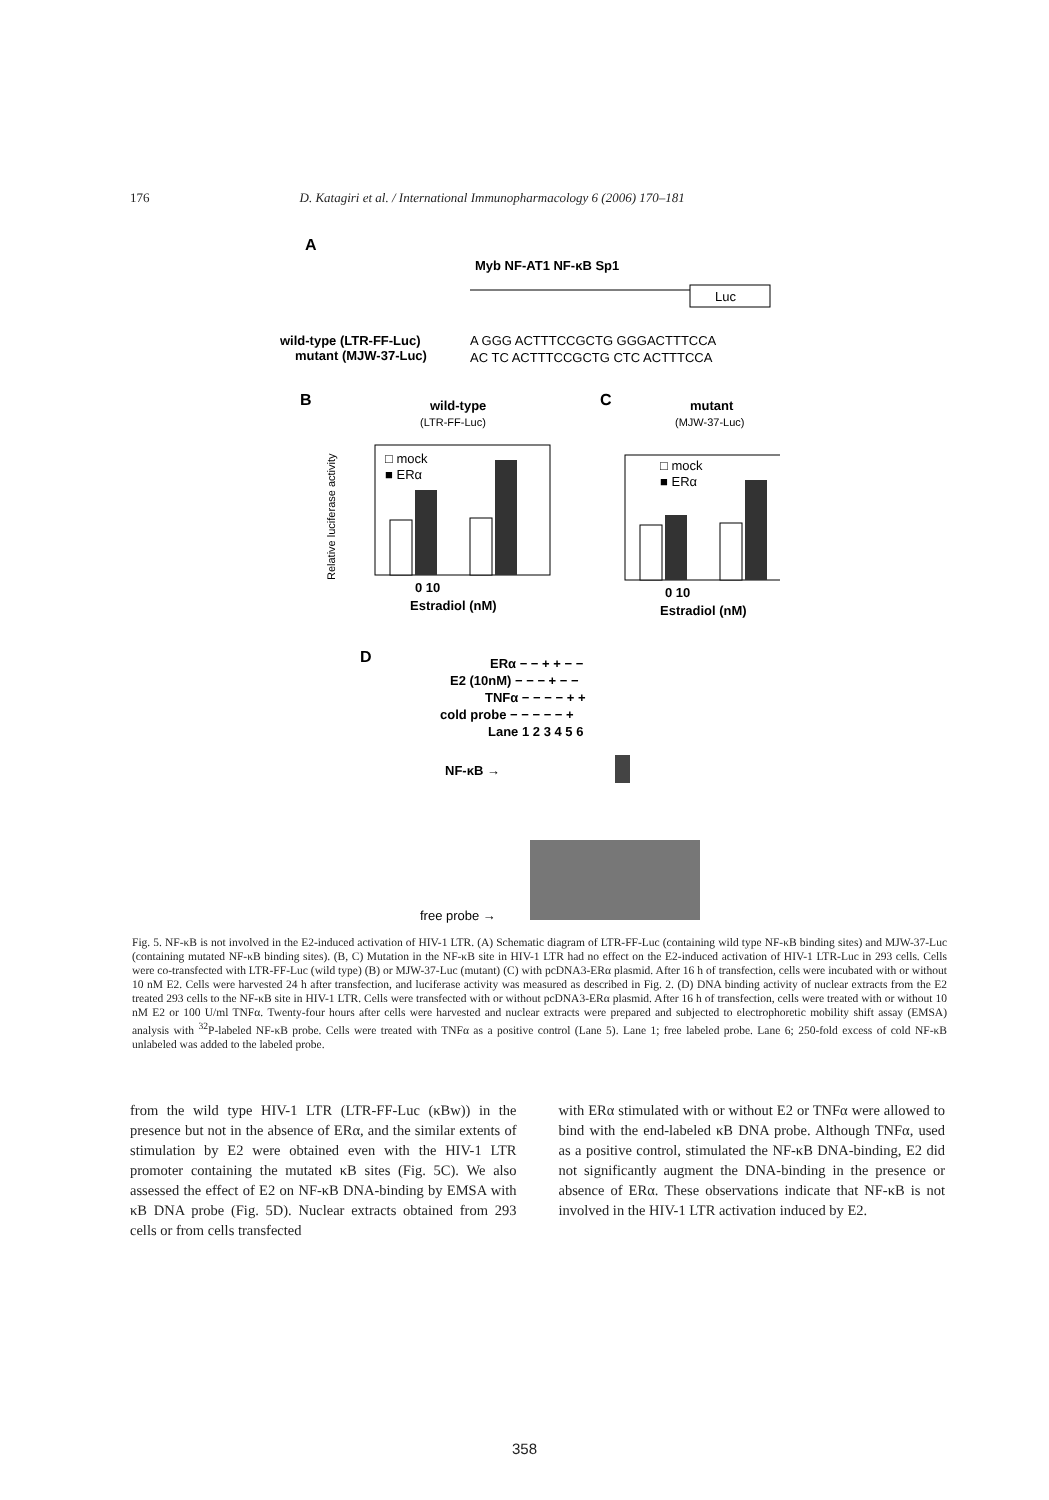176 D. Katagiri et al. / International Immunopharmacology 6 (2006) 170–181
A
Myb NF-AT1 NF-κB Sp1
Luc
wild-type (LTR-FF-Luc)
A GGG ACTTTCCGCTG GGGACTTTCCA
mutant (MJW-37-Luc)
AC TC ACTTTCCGCTG CTC ACTTTCCA
B
wild-type
(LTR-FF-Luc)
C
mutant
(MJW-37-Luc)
□ mock
■ ERα
0 10
Estradiol (nM)
Relative luciferase activity
□ mock
■ ERα
0 10
Estradiol (nM)
D
ERα − − + + − −
E2 (10nM) − − − + − −
TNFα − − − − + +
cold probe − − − − − +
Lane 1 2 3 4 5 6
NF-κB →
free probe →
Fig. 5. NF-κB is not involved in the E2-induced activation of HIV-1 LTR. (A) Schematic diagram of LTR-FF-Luc (containing wild type NF-κB binding sites) and MJW-37-Luc (containing mutated NF-κB binding sites). (B, C) Mutation in the NF-κB site in HIV-1 LTR had no effect on the E2-induced activation of HIV-1 LTR-Luc in 293 cells. Cells were co-transfected with LTR-FF-Luc (wild type) (B) or MJW-37-Luc (mutant) (C) with pcDNA3-ERα plasmid. After 16 h of transfection, cells were incubated with or without 10 nM E2. Cells were harvested 24 h after transfection, and luciferase activity was measured as described in Fig. 2. (D) DNA binding activity of nuclear extracts from the E2 treated 293 cells to the NF-κB site in HIV-1 LTR. Cells were transfected with or without pcDNA3-ERα plasmid. After 16 h of transfection, cells were treated with or without 10 nM E2 or 100 U/ml TNFα. Twenty-four hours after cells were harvested and nuclear extracts were prepared and subjected to electrophoretic mobility shift assay (EMSA) analysis with <sup>32</sup>P-labeled NF-κB probe. Cells were treated with TNFα as a positive control (Lane 5). Lane 1; free labeled probe. Lane 6; 250-fold excess of cold NF-κB unlabeled was added to the labeled probe.
from the wild type HIV-1 LTR (LTR-FF-Luc (κBw)) in the presence but not in the absence of ERα, and the similar extents of stimulation by E2 were obtained even with the HIV-1 LTR promoter containing the mutated κB sites (Fig. 5C). We also assessed the effect of E2 on NF-κB DNA-binding by EMSA with κB DNA probe (Fig. 5D). Nuclear extracts obtained from 293 cells or from cells transfected
with ERα stimulated with or without E2 or TNFα were allowed to bind with the end-labeled κB DNA probe. Although TNFα, used as a positive control, stimulated the NF-κB DNA-binding, E2 did not significantly augment the DNA-binding in the presence or absence of ERα. These observations indicate that NF-κB is not involved in the HIV-1 LTR activation induced by E2.
358